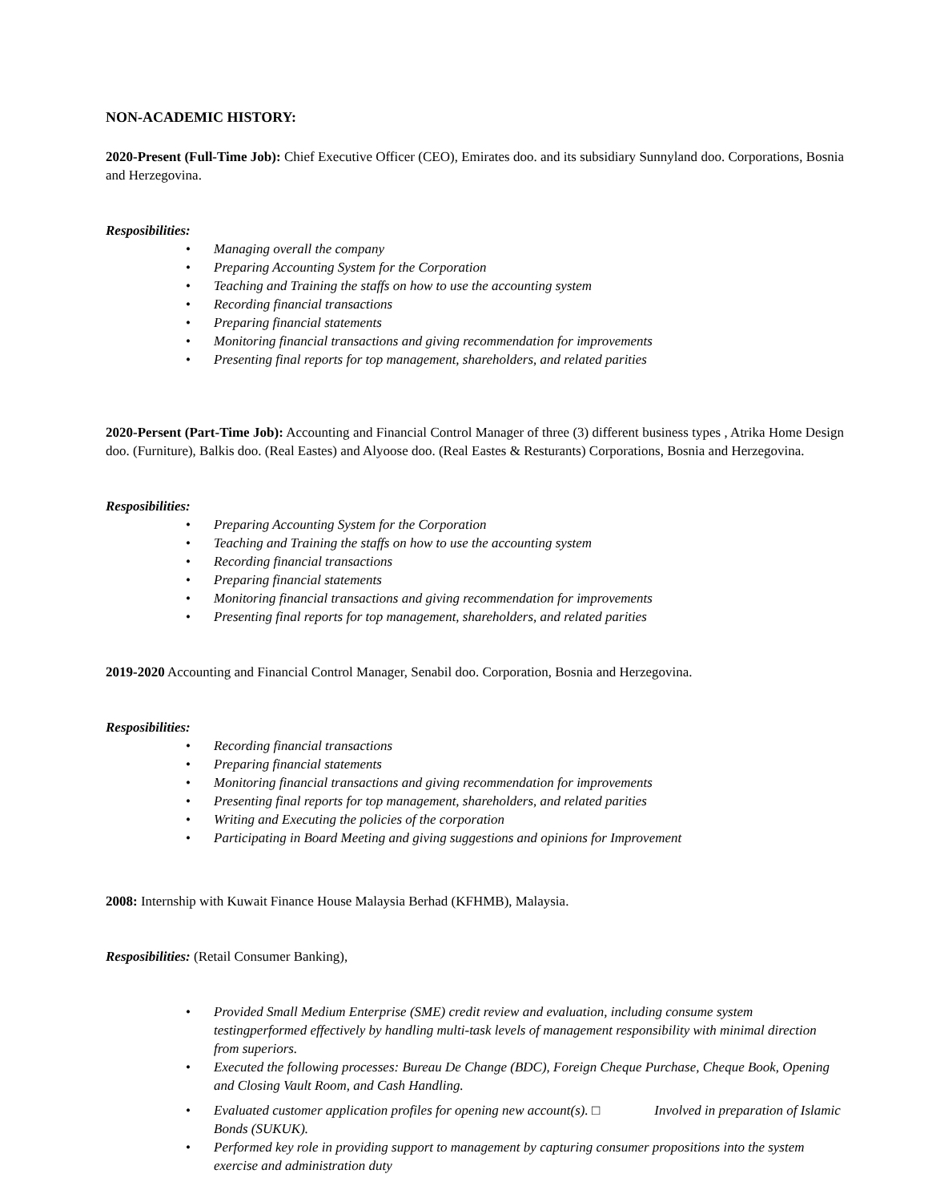NON-ACADEMIC HISTORY:
2020-Present (Full-Time Job): Chief Executive Officer (CEO), Emirates doo. and its subsidiary Sunnyland doo. Corporations, Bosnia and Herzegovina.
Resposibilities:
• Managing overall the company
• Preparing Accounting System for the Corporation
• Teaching and Training the staffs on how to use the accounting system
• Recording financial transactions
• Preparing financial statements
• Monitoring financial transactions and giving recommendation for improvements
• Presenting final reports for top management, shareholders, and related parities
2020-Persent (Part-Time Job): Accounting and Financial Control Manager of three (3) different business types , Atrika Home Design doo. (Furniture), Balkis doo. (Real Eastes) and Alyoose doo. (Real Eastes & Resturants) Corporations, Bosnia and Herzegovina.
Resposibilities:
• Preparing Accounting System for the Corporation
• Teaching and Training the staffs on how to use the accounting system
• Recording financial transactions
• Preparing financial statements
• Monitoring financial transactions and giving recommendation for improvements
• Presenting final reports for top management, shareholders, and related parities
2019-2020 Accounting and Financial Control Manager, Senabil doo. Corporation, Bosnia and Herzegovina.
Resposibilities:
• Recording financial transactions
• Preparing financial statements
• Monitoring financial transactions and giving recommendation for improvements
• Presenting final reports for top management, shareholders, and related parities
• Writing and Executing the policies of the corporation
• Participating in Board Meeting and giving suggestions and opinions for Improvement
2008: Internship with Kuwait Finance House Malaysia Berhad (KFHMB), Malaysia.
Resposibilities: (Retail Consumer Banking),
• Provided Small Medium Enterprise (SME) credit review and evaluation, including consume system testingperformed effectively by handling multi-task levels of management responsibility with minimal direction from superiors.
• Executed the following processes: Bureau De Change (BDC), Foreign Cheque Purchase, Cheque Book, Opening and Closing Vault Room, and Cash Handling.
• Evaluated customer application profiles for opening new account(s). □ Involved in preparation of Islamic Bonds (SUKUK).
• Performed key role in providing support to management by capturing consumer propositions into the system exercise and administration duty